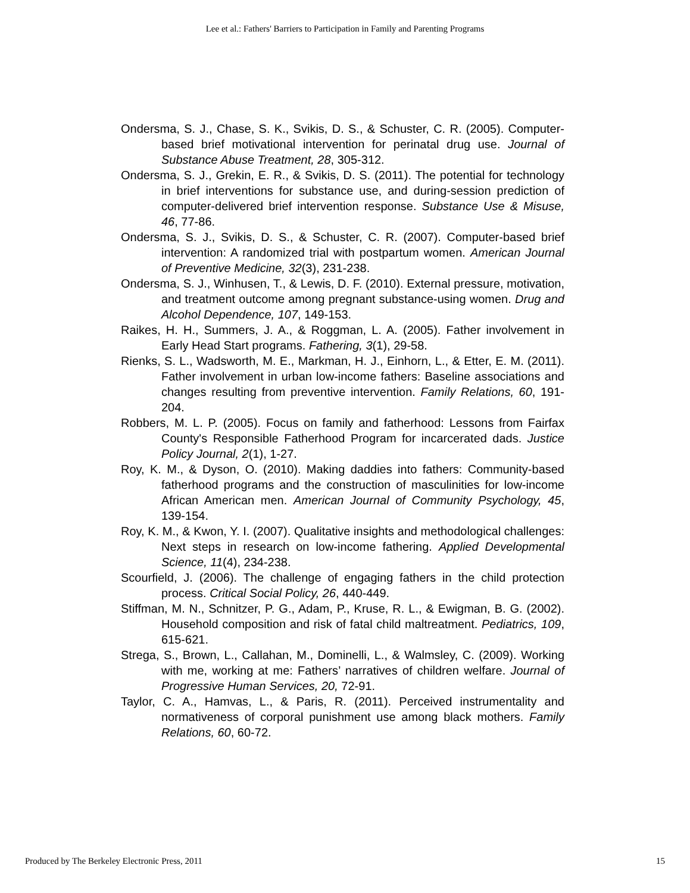Lee et al.: Fathers' Barriers to Participation in Family and Parenting Programs
Ondersma, S. J., Chase, S. K., Svikis, D. S., & Schuster, C. R. (2005). Computer-based brief motivational intervention for perinatal drug use. Journal of Substance Abuse Treatment, 28, 305-312.
Ondersma, S. J., Grekin, E. R., & Svikis, D. S. (2011). The potential for technology in brief interventions for substance use, and during-session prediction of computer-delivered brief intervention response. Substance Use & Misuse, 46, 77-86.
Ondersma, S. J., Svikis, D. S., & Schuster, C. R. (2007). Computer-based brief intervention: A randomized trial with postpartum women. American Journal of Preventive Medicine, 32(3), 231-238.
Ondersma, S. J., Winhusen, T., & Lewis, D. F. (2010). External pressure, motivation, and treatment outcome among pregnant substance-using women. Drug and Alcohol Dependence, 107, 149-153.
Raikes, H. H., Summers, J. A., & Roggman, L. A. (2005). Father involvement in Early Head Start programs. Fathering, 3(1), 29-58.
Rienks, S. L., Wadsworth, M. E., Markman, H. J., Einhorn, L., & Etter, E. M. (2011). Father involvement in urban low-income fathers: Baseline associations and changes resulting from preventive intervention. Family Relations, 60, 191-204.
Robbers, M. L. P. (2005). Focus on family and fatherhood: Lessons from Fairfax County's Responsible Fatherhood Program for incarcerated dads. Justice Policy Journal, 2(1), 1-27.
Roy, K. M., & Dyson, O. (2010). Making daddies into fathers: Community-based fatherhood programs and the construction of masculinities for low-income African American men. American Journal of Community Psychology, 45, 139-154.
Roy, K. M., & Kwon, Y. I. (2007). Qualitative insights and methodological challenges: Next steps in research on low-income fathering. Applied Developmental Science, 11(4), 234-238.
Scourfield, J. (2006). The challenge of engaging fathers in the child protection process. Critical Social Policy, 26, 440-449.
Stiffman, M. N., Schnitzer, P. G., Adam, P., Kruse, R. L., & Ewigman, B. G. (2002). Household composition and risk of fatal child maltreatment. Pediatrics, 109, 615-621.
Strega, S., Brown, L., Callahan, M., Dominelli, L., & Walmsley, C. (2009). Working with me, working at me: Fathers’ narratives of children welfare. Journal of Progressive Human Services, 20, 72-91.
Taylor, C. A., Hamvas, L., & Paris, R. (2011). Perceived instrumentality and normativeness of corporal punishment use among black mothers. Family Relations, 60, 60-72.
Produced by The Berkeley Electronic Press, 2011 15